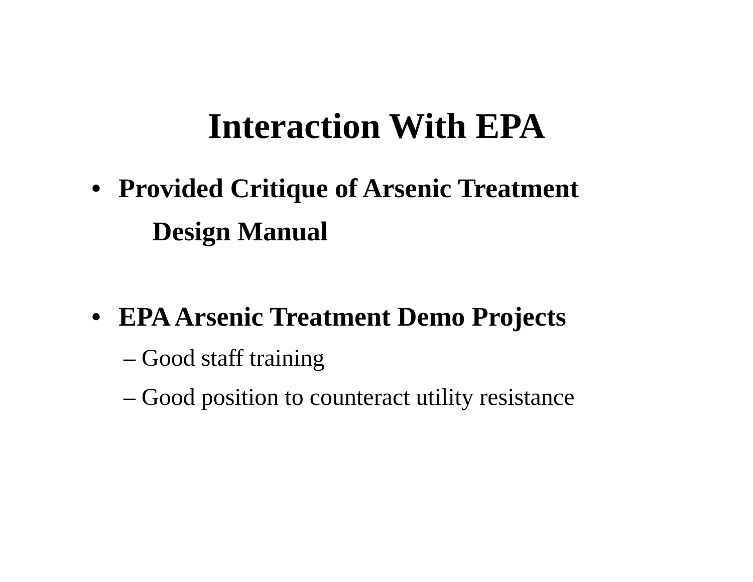Interaction With EPA
• Provided Critique of Arsenic Treatment
Design Manual
• EPA Arsenic Treatment Demo Projects
– Good staff training
– Good position to counteract utility resistance